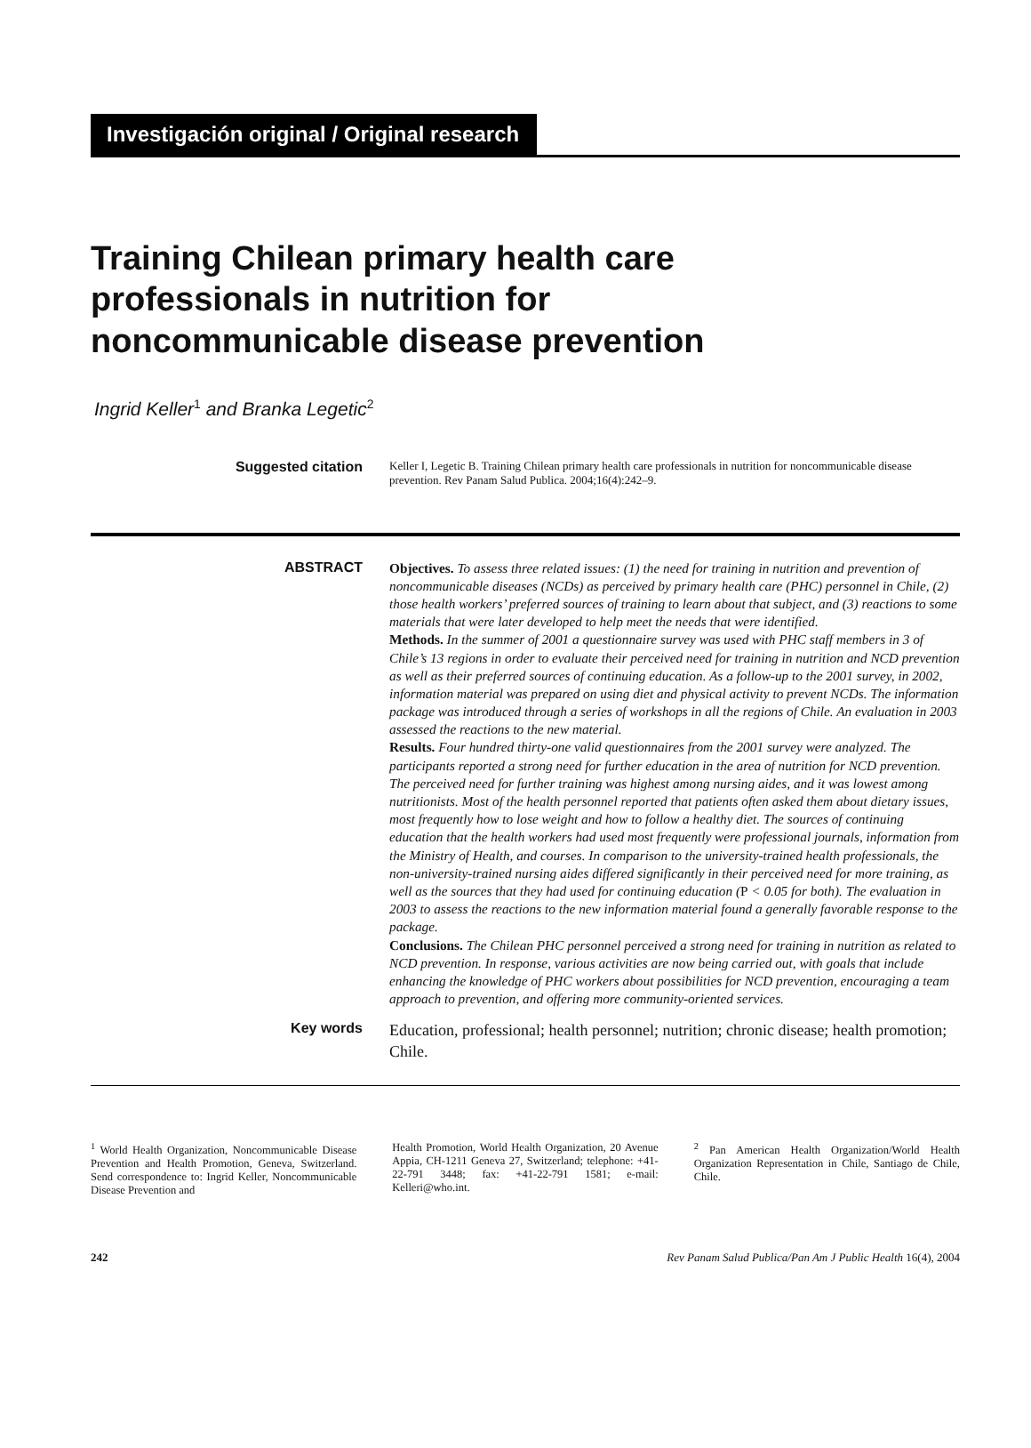Investigación original / Original research
Training Chilean primary health care
professionals in nutrition for
noncommunicable disease prevention
Ingrid Keller<sup>1</sup> and Branka Legetic<sup>2</sup>
Suggested citation
Keller I, Legetic B. Training Chilean primary health care professionals in nutrition for noncommunicable disease prevention. Rev Panam Salud Publica. 2004;16(4):242–9.
ABSTRACT Objectives. To assess three related issues: (1) the need for training in nutrition and prevention of noncommunicable diseases (NCDs) as perceived by primary health care (PHC) personnel in Chile, (2) those health workers’ preferred sources of training to learn about that subject, and (3) reactions to some materials that were later developed to help meet the needs that were identified.
Methods. In the summer of 2001 a questionnaire survey was used with PHC staff members in 3 of Chile’s 13 regions in order to evaluate their perceived need for training in nutrition and NCD prevention as well as their preferred sources of continuing education. As a follow-up to the 2001 survey, in 2002, information material was prepared on using diet and physical activity to prevent NCDs. The information package was introduced through a series of workshops in all the regions of Chile. An evaluation in 2003 assessed the reactions to the new material.
Results. Four hundred thirty-one valid questionnaires from the 2001 survey were analyzed. The participants reported a strong need for further education in the area of nutrition for NCD prevention. The perceived need for further training was highest among nursing aides, and it was lowest among nutritionists. Most of the health personnel reported that patients often asked them about dietary issues, most frequently how to lose weight and how to follow a healthy diet. The sources of continuing education that the health workers had used most frequently were professional journals, information from the Ministry of Health, and courses. In comparison to the university-trained health professionals, the non-university-trained nursing aides differed significantly in their perceived need for more training, as well as the sources that they had used for continuing education (P < 0.05 for both). The evaluation in 2003 to assess the reactions to the new information material found a generally favorable response to the package.
Conclusions. The Chilean PHC personnel perceived a strong need for training in nutrition as related to NCD prevention. In response, various activities are now being carried out, with goals that include enhancing the knowledge of PHC workers about possibilities for NCD prevention, encouraging a team approach to prevention, and offering more community-oriented services.
Key words Education, professional; health personnel; nutrition; chronic disease; health promotion; Chile.
<sup>1</sup> World Health Organization, Noncommunicable Disease Prevention and Health Promotion, Geneva, Switzerland. Send correspondence to: Ingrid Keller, Noncommunicable Disease Prevention and
Health Promotion, World Health Organization, 20 Avenue Appia, CH-1211 Geneva 27, Switzerland; telephone: +41-22-791 3448; fax: +41-22-791 1581; e-mail: Kelleri@who.int.
<sup>2</sup> Pan American Health Organization/World Health Organization Representation in Chile, Santiago de Chile, Chile.
242 Rev Panam Salud Publica/Pan Am J Public Health 16(4), 2004